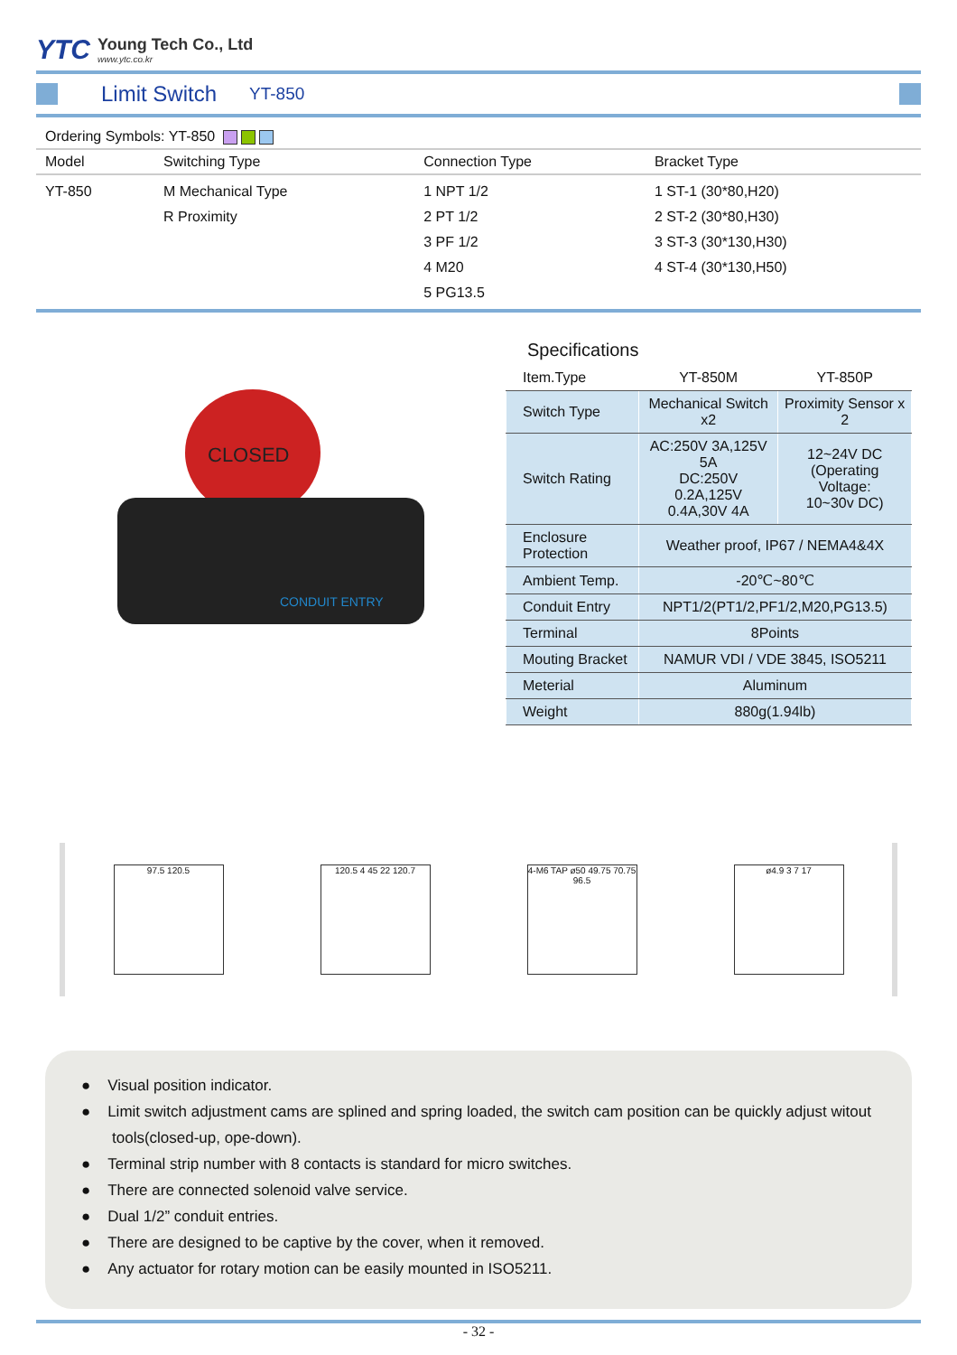YTC
Young Tech Co., Ltd
www.ytc.co.kr
Limit Switch YT-850
Ordering Symbols: YT-850
| Model | Switching Type | Connection Type | Bracket Type |
| --- | --- | --- | --- |
| YT-850 | M Mechanical Type R Proximity | 1 NPT 1/2 2 PT 1/2 3 PF 1/2 4 M20 5 PG13.5 | 1 ST-1 (30*80,H20) 2 ST-2 (30*80,H30) 3 ST-3 (30*130,H30) 4 ST-4 (30*130,H50) |
CLOSED
CONDUIT ENTRY
Specifications
| Item.Type | YT-850M | YT-850P |
| --- | --- | --- |
| Switch Type | Mechanical Switch x2 | Proximity Sensor x 2 |
| Switch Rating | AC:250V 3A,125V 5A DC:250V 0.2A,125V 0.4A,30V 4A | 12~24V DC (Operating Voltage: 10~30v DC) |
| Enclosure Protection | Weather proof, IP67 / NEMA4&4X | |
| Ambient Temp. | -20℃~80℃ | |
| Conduit Entry | NPT1/2(PT1/2,PF1/2,M20,PG13.5) | |
| Terminal | 8Points | |
| Mouting Bracket | NAMUR VDI / VDE 3845, ISO5211 | |
| Meterial | Aluminum | |
| Weight | 880g(1.94lb) | |
97.5 120.5 120.5 4 45 22 120.7
4-M6 TAP ø50 49.75 70.75 96.5
ø4.9 3 7 17
● Visual position indicator.
● Limit switch adjustment cams are splined and spring loaded, the switch cam position can be quickly adjust witout tools(closed-up, ope-down).
● Terminal strip number with 8 contacts is standard for micro switches.
● There are connected solenoid valve service.
● Dual 1/2” conduit entries.
● There are designed to be captive by the cover, when it removed.
● Any actuator for rotary motion can be easily mounted in ISO5211.
- 32 -